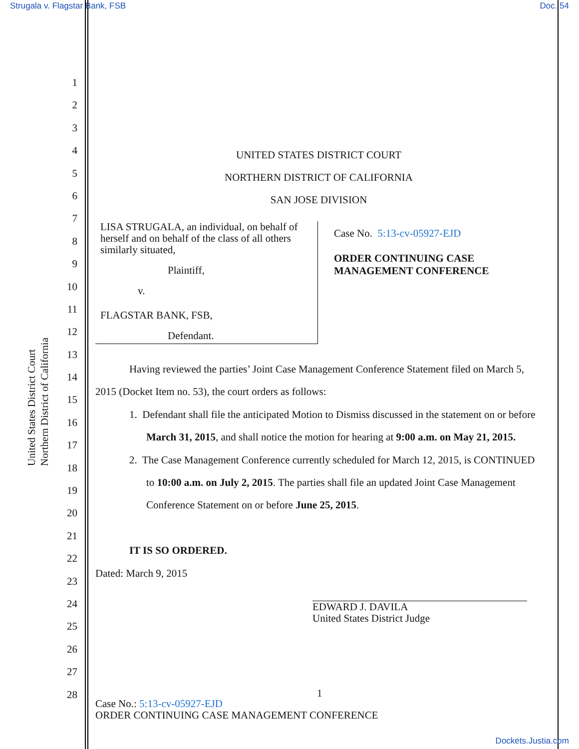Strugala v. Flagstar Bank, FSB Doc. 54
United States District Court
Northern District of California
1
2
3
4
5
6
7
8
9
10
11
12
13
14
15
16
17
18
19
20
21
22
23
24
25
26
27
28
UNITED STATES DISTRICT COURT
NORTHERN DISTRICT OF CALIFORNIA
SAN JOSE DIVISION
LISA STRUGALA, an individual, on behalf of herself and on behalf of the class of all others similarly situated,
Plaintiff,
v.
FLAGSTAR BANK, FSB,
Defendant.
Case No. 5:13-cv-05927-EJD
ORDER CONTINUING CASE
MANAGEMENT CONFERENCE
Having reviewed the parties’ Joint Case Management Conference Statement filed on March 5, 2015 (Docket Item no. 53), the court orders as follows:
1. Defendant shall file the anticipated Motion to Dismiss discussed in the statement on or before March 31, 2015, and shall notice the motion for hearing at 9:00 a.m. on May 21, 2015.
2. The Case Management Conference currently scheduled for March 12, 2015, is CONTINUED to 10:00 a.m. on July 2, 2015. The parties shall file an updated Joint Case Management Conference Statement on or before June 25, 2015.
IT IS SO ORDERED.
Dated: March 9, 2015
EDWARD J. DAVILA
United States District Judge
1
Case No.: 5:13-cv-05927-EJD
ORDER CONTINUING CASE MANAGEMENT CONFERENCE
Dockets.Justia.com